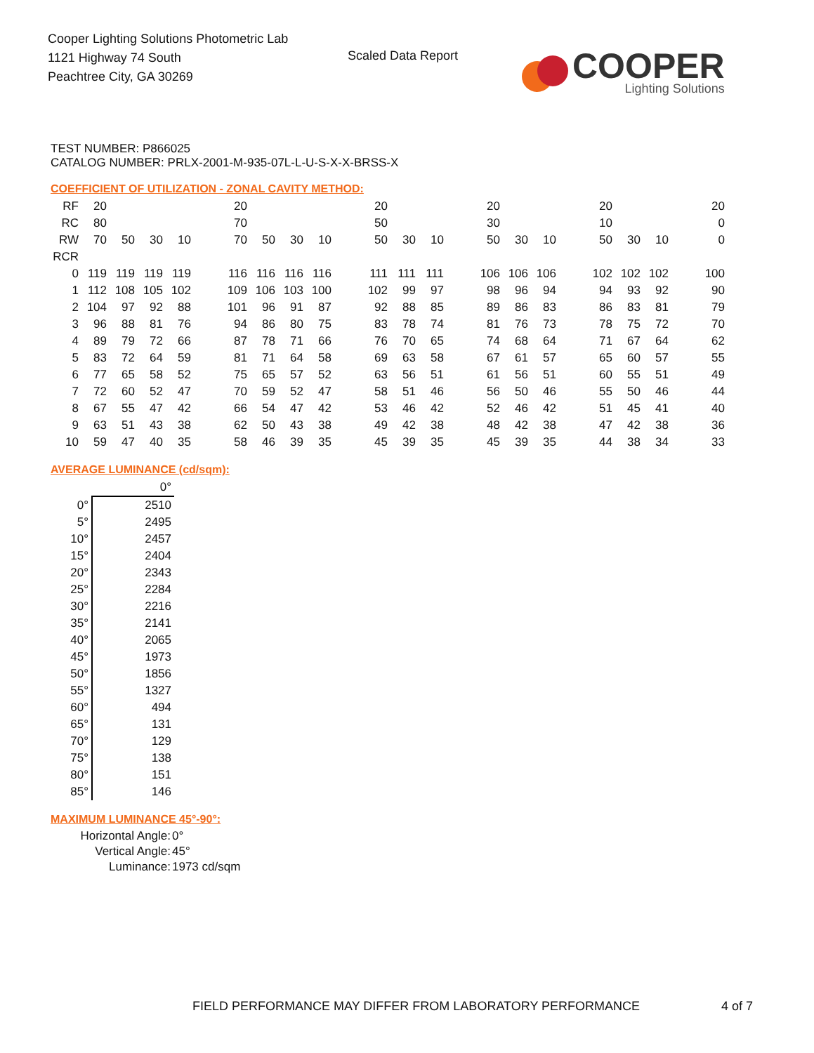Cooper Lighting Solutions Photometric Lab
1121 Highway 74 South
Peachtree City, GA 30269
Scaled Data Report
COOPER
Lighting Solutions
TEST NUMBER: P866025
CATALOG NUMBER: PRLX-2001-M-935-07L-L-U-S-X-X-BRSS-X
COEFFICIENT OF UTILIZATION - ZONAL CAVITY METHOD:
| RF | 20 | | | | | 20 | | | | | 20 | | | | 20 | | | | 20 | | | | 20 |
| RC | 80 | | | | | 70 | | | | | 50 | | | | 30 | | | | 10 | | | | 0 |
| RW | 70 | 50 | 30 | 10 | | 70 | 50 | 30 | 10 | | 50 | 30 | 10 | | 50 | 30 | 10 | | 50 | 30 | 10 | | 0 |
| RCR | | | | | | | | | | | | | | | | | | | | | | | |
| 0 | 119 | 119 | 119 | 119 | | 116 | 116 | 116 | 116 | | 111 | 111 | 111 | | 106 | 106 | 106 | | 102 | 102 | 102 | | 100 |
| 1 | 112 | 108 | 105 | 102 | | 109 | 106 | 103 | 100 | | 102 | 99 | 97 | | 98 | 96 | 94 | | 94 | 93 | 92 | | 90 |
| 2 | 104 | 97 | 92 | 88 | | 101 | 96 | 91 | 87 | | 92 | 88 | 85 | | 89 | 86 | 83 | | 86 | 83 | 81 | | 79 |
| 3 | 96 | 88 | 81 | 76 | | 94 | 86 | 80 | 75 | | 83 | 78 | 74 | | 81 | 76 | 73 | | 78 | 75 | 72 | | 70 |
| 4 | 89 | 79 | 72 | 66 | | 87 | 78 | 71 | 66 | | 76 | 70 | 65 | | 74 | 68 | 64 | | 71 | 67 | 64 | | 62 |
| 5 | 83 | 72 | 64 | 59 | | 81 | 71 | 64 | 58 | | 69 | 63 | 58 | | 67 | 61 | 57 | | 65 | 60 | 57 | | 55 |
| 6 | 77 | 65 | 58 | 52 | | 75 | 65 | 57 | 52 | | 63 | 56 | 51 | | 61 | 56 | 51 | | 60 | 55 | 51 | | 49 |
| 7 | 72 | 60 | 52 | 47 | | 70 | 59 | 52 | 47 | | 58 | 51 | 46 | | 56 | 50 | 46 | | 55 | 50 | 46 | | 44 |
| 8 | 67 | 55 | 47 | 42 | | 66 | 54 | 47 | 42 | | 53 | 46 | 42 | | 52 | 46 | 42 | | 51 | 45 | 41 | | 40 |
| 9 | 63 | 51 | 43 | 38 | | 62 | 50 | 43 | 38 | | 49 | 42 | 38 | | 48 | 42 | 38 | | 47 | 42 | 38 | | 36 |
| 10 | 59 | 47 | 40 | 35 | | 58 | 46 | 39 | 35 | | 45 | 39 | 35 | | 45 | 39 | 35 | | 44 | 38 | 34 | | 33 |
AVERAGE LUMINANCE (cd/sqm):
| | 0° |
| 0° | 2510 |
| 5° | 2495 |
| 10° | 2457 |
| 15° | 2404 |
| 20° | 2343 |
| 25° | 2284 |
| 30° | 2216 |
| 35° | 2141 |
| 40° | 2065 |
| 45° | 1973 |
| 50° | 1856 |
| 55° | 1327 |
| 60° | 494 |
| 65° | 131 |
| 70° | 129 |
| 75° | 138 |
| 80° | 151 |
| 85° | 146 |
MAXIMUM LUMINANCE 45°-90°:
| Horizontal Angle: | 0° |
| Vertical Angle: | 45° |
| Luminance: | 1973 cd/sqm |
FIELD PERFORMANCE MAY DIFFER FROM LABORATORY PERFORMANCE
4 of 7